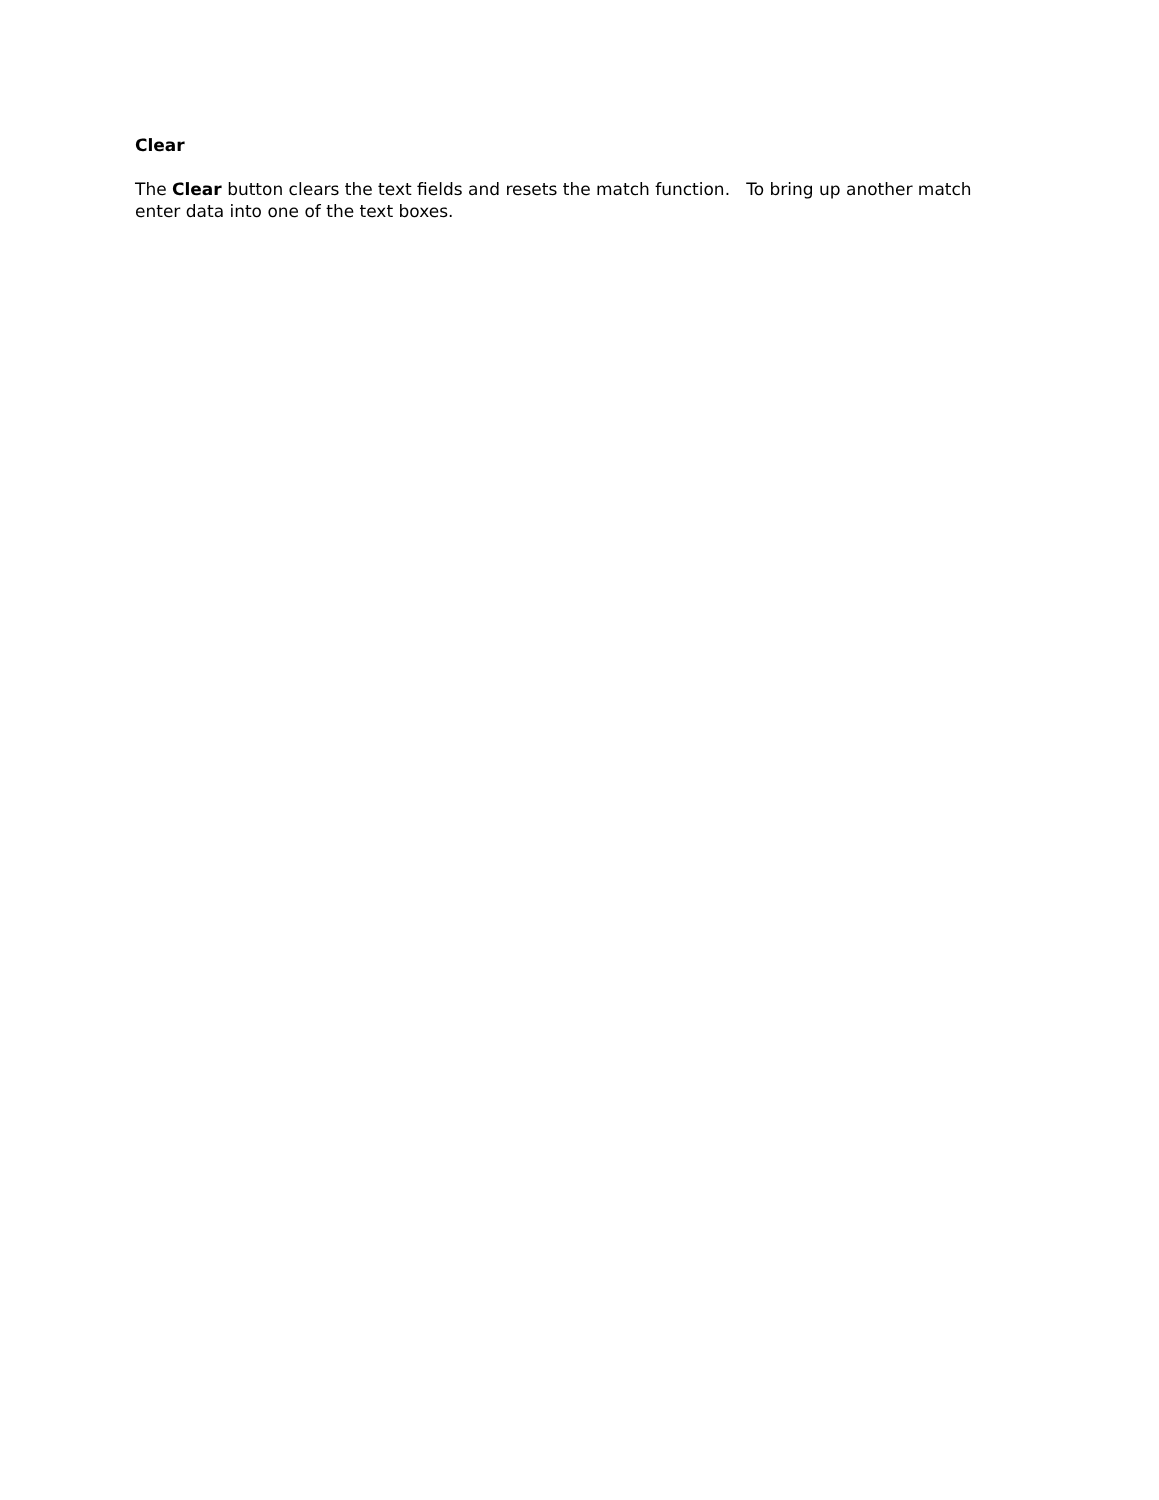Clear
The Clear button clears the text fields and resets the match function. To bring up another match enter data into one of the text boxes.